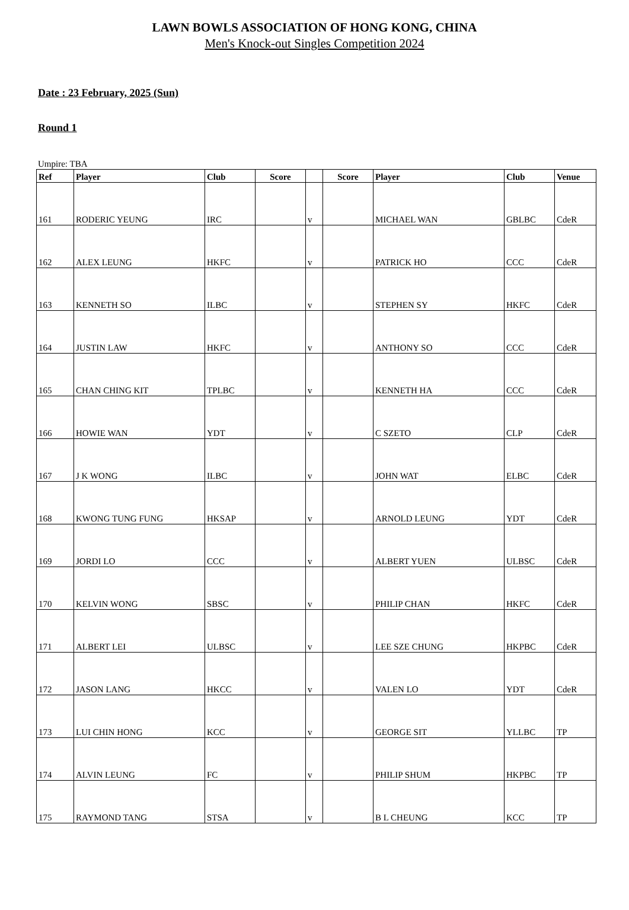LAWN BOWLS ASSOCIATION OF HONG KONG, CHINA
Men's Knock-out Singles Competition 2024
Date : 23 February, 2025 (Sun)
Round 1
Umpire: TBA
| Ref | Player | Club | Score | | Score | Player | Club | Venue |
| --- | --- | --- | --- | --- | --- | --- | --- | --- |
| 161 | RODERIC YEUNG | IRC | | v | | MICHAEL WAN | GBLBC | CdeR |
| 162 | ALEX LEUNG | HKFC | | v | | PATRICK HO | CCC | CdeR |
| 163 | KENNETH SO | ILBC | | v | | STEPHEN SY | HKFC | CdeR |
| 164 | JUSTIN LAW | HKFC | | v | | ANTHONY SO | CCC | CdeR |
| 165 | CHAN CHING KIT | TPLBC | | v | | KENNETH HA | CCC | CdeR |
| 166 | HOWIE WAN | YDT | | v | | C SZETO | CLP | CdeR |
| 167 | J K WONG | ILBC | | v | | JOHN WAT | ELBC | CdeR |
| 168 | KWONG TUNG FUNG | HKSAP | | v | | ARNOLD LEUNG | YDT | CdeR |
| 169 | JORDI LO | CCC | | v | | ALBERT YUEN | ULBSC | CdeR |
| 170 | KELVIN WONG | SBSC | | v | | PHILIP CHAN | HKFC | CdeR |
| 171 | ALBERT LEI | ULBSC | | v | | LEE SZE CHUNG | HKPBC | CdeR |
| 172 | JASON LANG | HKCC | | v | | VALEN LO | YDT | CdeR |
| 173 | LUI CHIN HONG | KCC | | v | | GEORGE SIT | YLLBC | TP |
| 174 | ALVIN LEUNG | FC | | v | | PHILIP SHUM | HKPBC | TP |
| 175 | RAYMOND TANG | STSA | | v | | B L CHEUNG | KCC | TP |